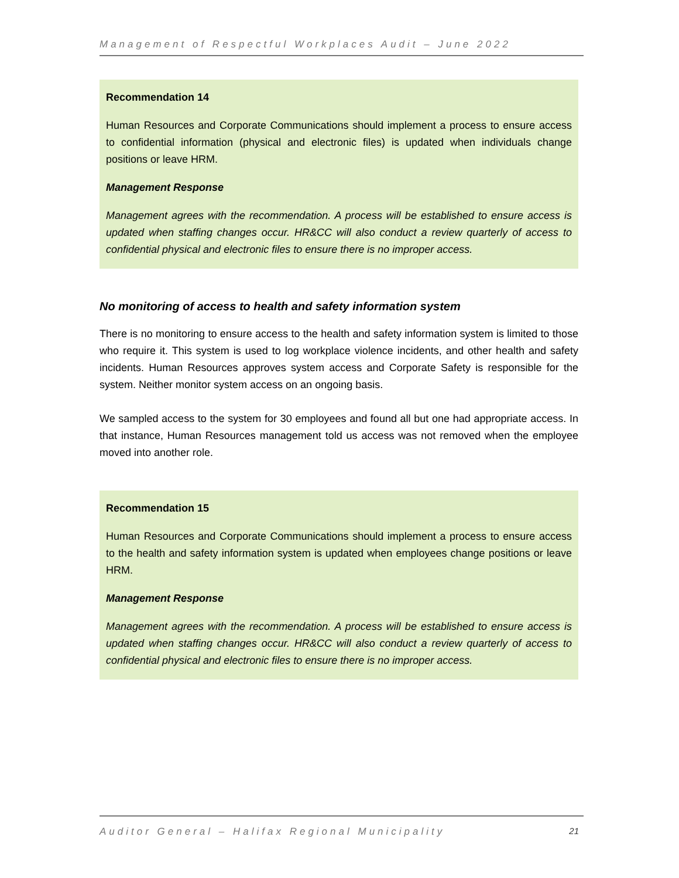Management of Respectful Workplaces Audit – June 2022
Recommendation 14
Human Resources and Corporate Communications should implement a process to ensure access to confidential information (physical and electronic files) is updated when individuals change positions or leave HRM.
Management Response
Management agrees with the recommendation. A process will be established to ensure access is updated when staffing changes occur. HR&CC will also conduct a review quarterly of access to confidential physical and electronic files to ensure there is no improper access.
No monitoring of access to health and safety information system
There is no monitoring to ensure access to the health and safety information system is limited to those who require it. This system is used to log workplace violence incidents, and other health and safety incidents. Human Resources approves system access and Corporate Safety is responsible for the system. Neither monitor system access on an ongoing basis.
We sampled access to the system for 30 employees and found all but one had appropriate access. In that instance, Human Resources management told us access was not removed when the employee moved into another role.
Recommendation 15
Human Resources and Corporate Communications should implement a process to ensure access to the health and safety information system is updated when employees change positions or leave HRM.
Management Response
Management agrees with the recommendation. A process will be established to ensure access is updated when staffing changes occur. HR&CC will also conduct a review quarterly of access to confidential physical and electronic files to ensure there is no improper access.
Auditor General – Halifax Regional Municipality 21